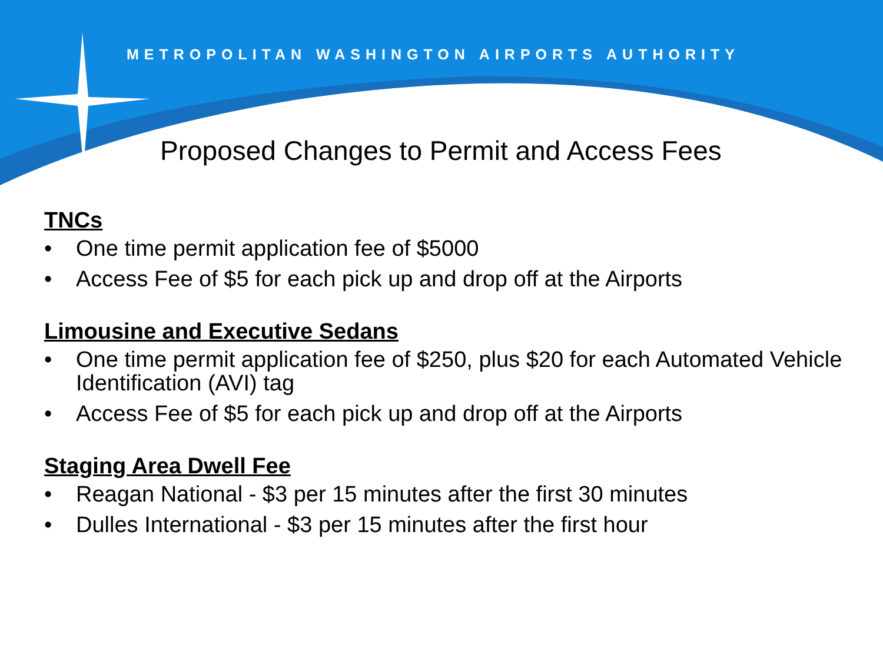METROPOLITAN WASHINGTON AIRPORTS AUTHORITY
Proposed Changes to Permit and Access Fees
TNCs
• One time permit application fee of $5000
• Access Fee of $5 for each pick up and drop off at the Airports
Limousine and Executive Sedans
• One time permit application fee of $250, plus $20 for each Automated Vehicle Identification (AVI) tag
• Access Fee of $5 for each pick up and drop off at the Airports
Staging Area Dwell Fee
• Reagan National - $3 per 15 minutes after the first 30 minutes
• Dulles International - $3 per 15 minutes after the first hour